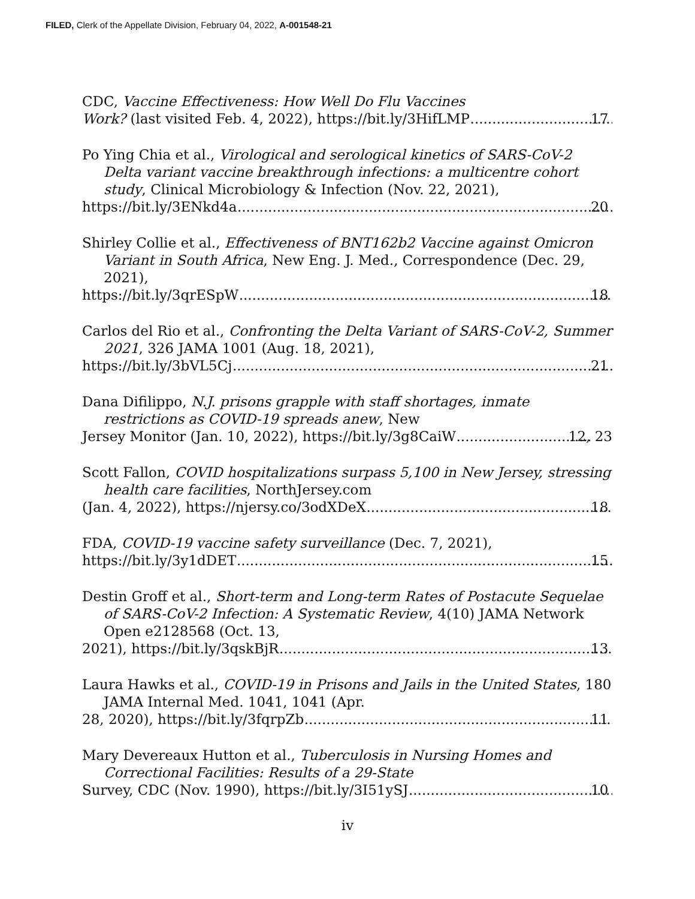FILED, Clerk of the Appellate Division, February 04, 2022, A-001548-21
CDC, Vaccine Effectiveness: How Well Do Flu Vaccines
Work? (last visited Feb. 4, 2022), https://bit.ly/3HifLMP 17
Po Ying Chia et al., Virological and serological kinetics of SARS-CoV-2 Delta variant vaccine breakthrough infections: a multicentre cohort study, Clinical Microbiology & Infection (Nov. 22, 2021),
https://bit.ly/3ENkd4a 20
Shirley Collie et al., Effectiveness of BNT162b2 Vaccine against Omicron Variant in South Africa, New Eng. J. Med., Correspondence (Dec. 29, 2021),
https://bit.ly/3qrESpW 18
Carlos del Rio et al., Confronting the Delta Variant of SARS-CoV-2, Summer 2021, 326 JAMA 1001 (Aug. 18, 2021),
https://bit.ly/3bVL5Cj 21
Dana Difilippo, N.J. prisons grapple with staff shortages, inmate restrictions as COVID-19 spreads anew, New
Jersey Monitor (Jan. 10, 2022), https://bit.ly/3g8CaiW 12, 23
Scott Fallon, COVID hospitalizations surpass 5,100 in New Jersey, stressing health care facilities, NorthJersey.com
(Jan. 4, 2022), https://njersy.co/3odXDeX 18
FDA, COVID-19 vaccine safety surveillance (Dec. 7, 2021),
https://bit.ly/3y1dDET 15
Destin Groff et al., Short-term and Long-term Rates of Postacute Sequelae of SARS-CoV-2 Infection: A Systematic Review, 4(10) JAMA Network Open e2128568 (Oct. 13,
2021), https://bit.ly/3qskBjR 13
Laura Hawks et al., COVID-19 in Prisons and Jails in the United States, 180 JAMA Internal Med. 1041, 1041 (Apr.
28, 2020), https://bit.ly/3fqrpZb 11
Mary Devereaux Hutton et al., Tuberculosis in Nursing Homes and Correctional Facilities: Results of a 29-State
Survey, CDC (Nov. 1990), https://bit.ly/3I51ySJ 10
iv